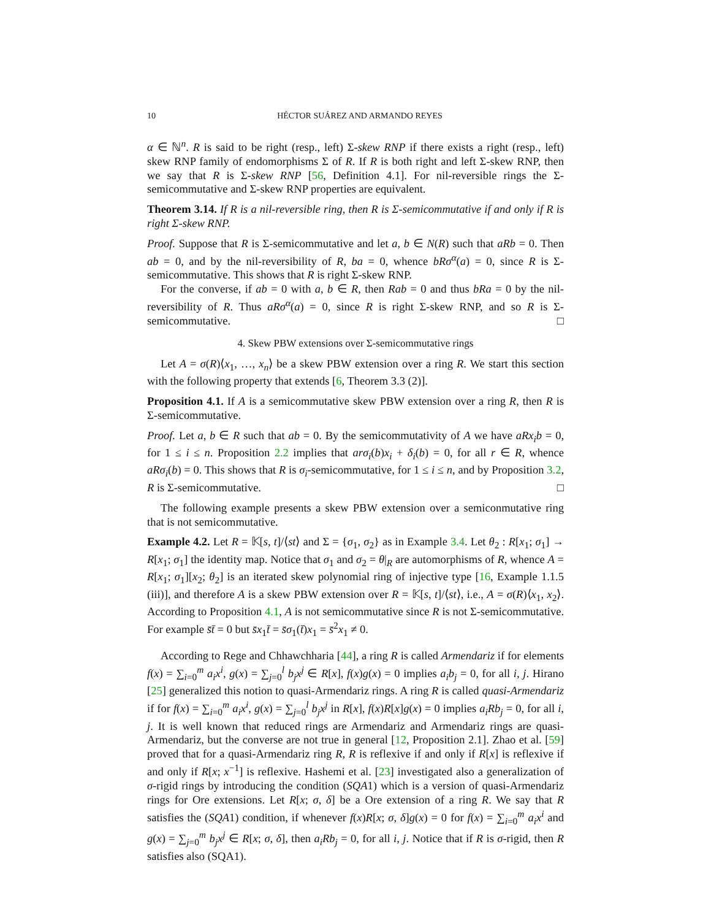10 HÉCTOR SUÁREZ AND ARMANDO REYES
α ∈ ℕ<sup>n</sup>. R is said to be right (resp., left) Σ-skew RNP if there exists a right (resp., left) skew RNP family of endomorphisms Σ of R. If R is both right and left Σ-skew RNP, then we say that R is Σ-skew RNP [56, Definition 4.1]. For nil-reversible rings the Σ-semicommutative and Σ-skew RNP properties are equivalent.
Theorem 3.14. If R is a nil-reversible ring, then R is Σ-semicommutative if and only if R is right Σ-skew RNP.
Proof. Suppose that R is Σ-semicommutative and let a, b ∈ N(R) such that aRb = 0. Then ab = 0, and by the nil-reversibility of R, ba = 0, whence bRσ<sup>α</sup>(a) = 0, since R is Σ-semicommutative. This shows that R is right Σ-skew RNP.
For the converse, if ab = 0 with a, b ∈ R, then Rab = 0 and thus bRa = 0 by the nil-reversibility of R. Thus aRσ<sup>α</sup>(a) = 0, since R is right Σ-skew RNP, and so R is Σ-semicommutative. □
4. Skew PBW extensions over Σ-semicommutative rings
Let A = σ(R)⟨x<sub>1</sub>, …, x<sub>n</sub>⟩ be a skew PBW extension over a ring R. We start this section with the following property that extends [6, Theorem 3.3 (2)].
Proposition 4.1. If A is a semicommutative skew PBW extension over a ring R, then R is Σ-semicommutative.
Proof. Let a, b ∈ R such that ab = 0. By the semicommutativity of A we have aRx<sub>i</sub>b = 0, for 1 ≤ i ≤ n. Proposition 2.2 implies that arσ<sub>i</sub>(b)x<sub>i</sub> + δ<sub>i</sub>(b) = 0, for all r ∈ R, whence aRσ<sub>i</sub>(b) = 0. This shows that R is σ<sub>i</sub>-semicommutative, for 1 ≤ i ≤ n, and by Proposition 3.2, R is Σ-semicommutative. □
The following example presents a skew PBW extension over a semiconmutative ring that is not semicommutative.
Example 4.2. Let R = 𝕂[s, t]/⟨st⟩ and Σ = {σ<sub>1</sub>, σ<sub>2</sub>} as in Example 3.4. Let θ<sub>2</sub> : R[x<sub>1</sub>; σ<sub>1</sub>] → R[x<sub>1</sub>; σ<sub>1</sub>] the identity map. Notice that σ<sub>1</sub> and σ<sub>2</sub> = θ|<sub>R</sub> are automorphisms of R, whence A = R[x<sub>1</sub>; σ<sub>1</sub>][x<sub>2</sub>; θ<sub>2</sub>] is an iterated skew polynomial ring of injective type [16, Example 1.1.5 (iii)], and therefore A is a skew PBW extension over R = 𝕂[s, t]/⟨st⟩, i.e., A = σ(R)⟨x<sub>1</sub>, x<sub>2</sub>⟩. According to Proposition 4.1, A is not semicommutative since R is not Σ-semicommutative. For example s̄t̄ = 0 but s̄x<sub>1</sub>t̄ = s̄σ<sub>1</sub>(t̄)x<sub>1</sub> = s̄<sup>2</sup>x<sub>1</sub> ≠ 0.
According to Rege and Chhawchharia [44], a ring R is called Armendariz if for elements f(x) = ∑<sub>i=0</sub><sup>m</sup> a<sub>i</sub>x<sup>i</sup>, g(x) = ∑<sub>j=0</sub><sup>l</sup> b<sub>j</sub>x<sup>j</sup> ∈ R[x], f(x)g(x) = 0 implies a<sub>i</sub>b<sub>j</sub> = 0, for all i, j. Hirano [25] generalized this notion to quasi-Armendariz rings. A ring R is called quasi-Armendariz if for f(x) = ∑<sub>i=0</sub><sup>m</sup> a<sub>i</sub>x<sup>i</sup>, g(x) = ∑<sub>j=0</sub><sup>l</sup> b<sub>j</sub>x<sup>j</sup> in R[x], f(x)R[x]g(x) = 0 implies a<sub>i</sub>Rb<sub>j</sub> = 0, for all i, j. It is well known that reduced rings are Armendariz and Armendariz rings are quasi-Armendariz, but the converse are not true in general [12, Proposition 2.1]. Zhao et al. [59] proved that for a quasi-Armendariz ring R, R is reflexive if and only if R[x] is reflexive if and only if R[x; x<sup>−1</sup>] is reflexive. Hashemi et al. [23] investigated also a generalization of σ-rigid rings by introducing the condition (SQA1) which is a version of quasi-Armendariz rings for Ore extensions. Let R[x; σ, δ] be a Ore extension of a ring R. We say that R satisfies the (SQA1) condition, if whenever f(x)R[x; σ, δ]g(x) = 0 for f(x) = ∑<sub>i=0</sub><sup>m</sup> a<sub>i</sub>x<sup>i</sup> and g(x) = ∑<sub>j=0</sub><sup>m</sup> b<sub>j</sub>x<sup>j</sup> ∈ R[x; σ, δ], then a<sub>i</sub>Rb<sub>j</sub> = 0, for all i, j. Notice that if R is σ-rigid, then R satisfies also (SQA1).